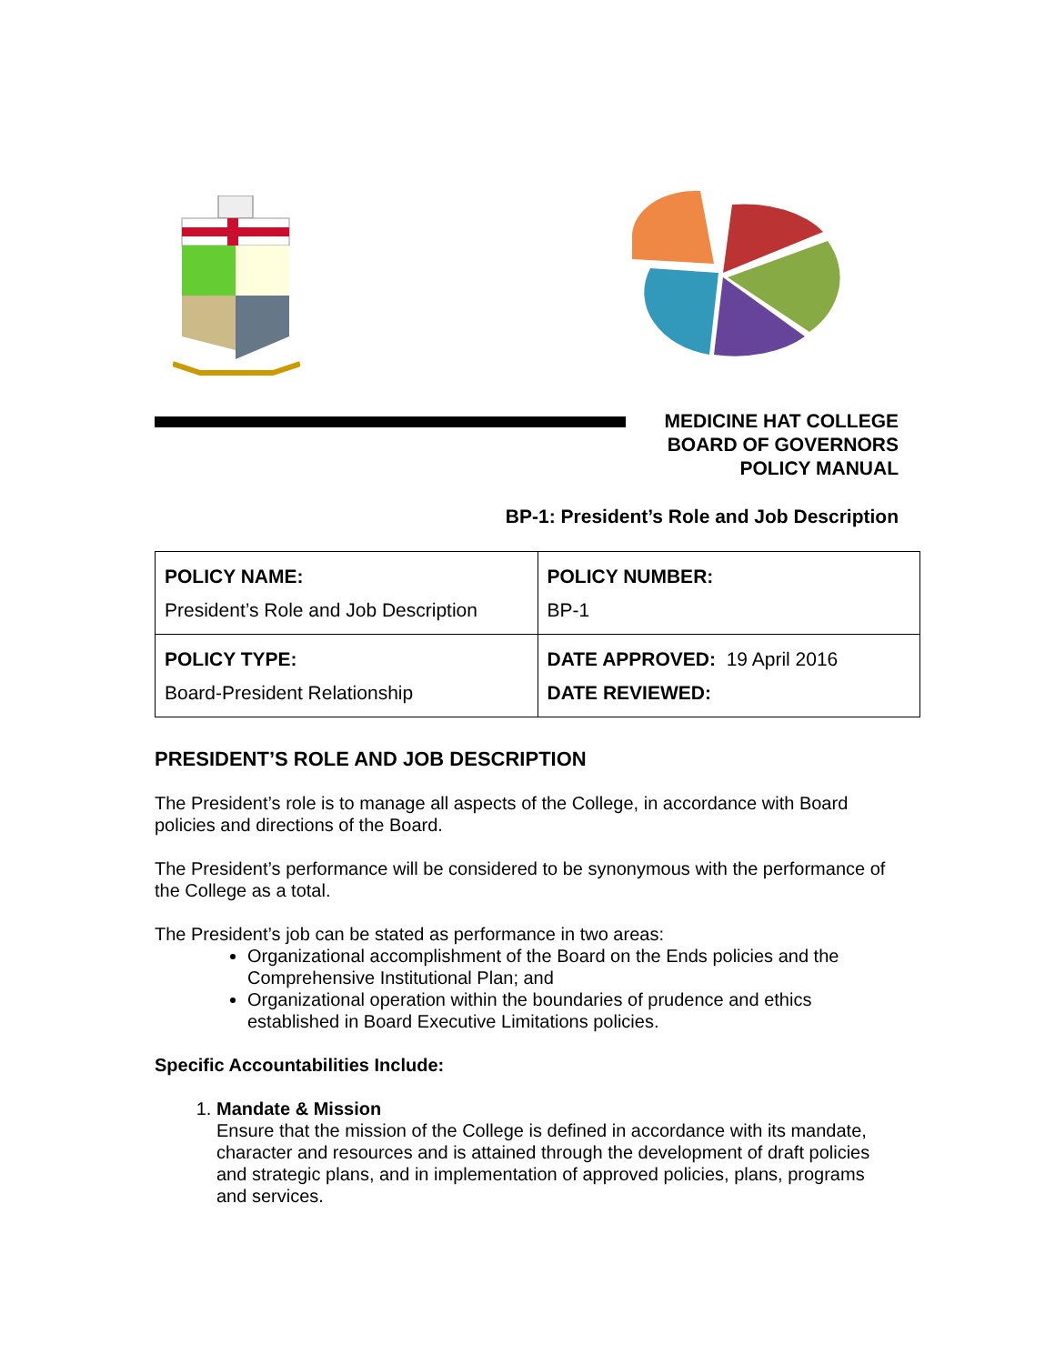MEDICINE HAT COLLEGE
BOARD OF GOVERNORS
POLICY MANUAL
BP-1: President’s Role and Job Description
| POLICY NAME: President’s Role and Job Description | POLICY NUMBER: BP-1 |
| POLICY TYPE: Board-President Relationship | DATE APPROVED: 19 April 2016 DATE REVIEWED: |
PRESIDENT’S ROLE AND JOB DESCRIPTION
The President’s role is to manage all aspects of the College, in accordance with Board policies and directions of the Board.
The President’s performance will be considered to be synonymous with the performance of the College as a total.
The President’s job can be stated as performance in two areas:
Organizational accomplishment of the Board on the Ends policies and the Comprehensive Institutional Plan; and
Organizational operation within the boundaries of prudence and ethics established in Board Executive Limitations policies.
Specific Accountabilities Include:
1. Mandate & Mission
Ensure that the mission of the College is defined in accordance with its mandate, character and resources and is attained through the development of draft policies and strategic plans, and in implementation of approved policies, plans, programs and services.